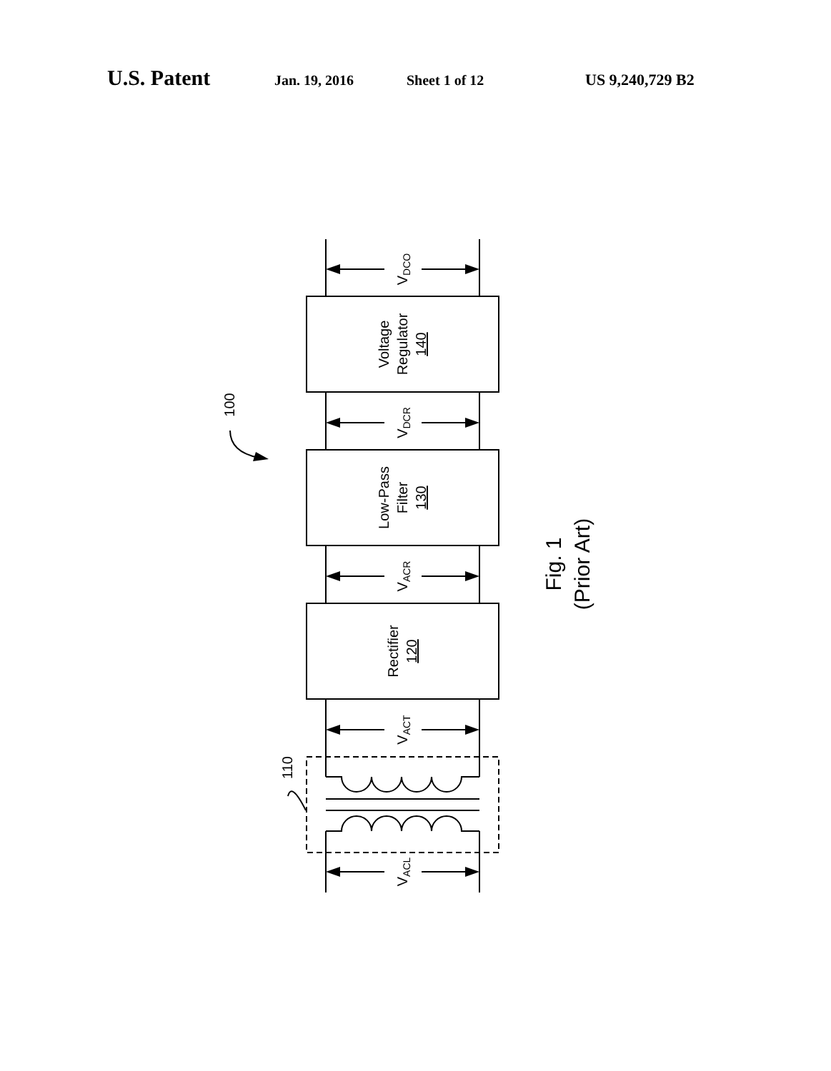U.S. Patent Jan. 19, 2016 Sheet 1 of 12 US 9,240,729 B2
VDCO
VDCR
VACR
VACT
VACL
Voltage
Regulator
140
Low-Pass
Filter
130
Rectifier
120
100
110
Fig. 1
(Prior Art)